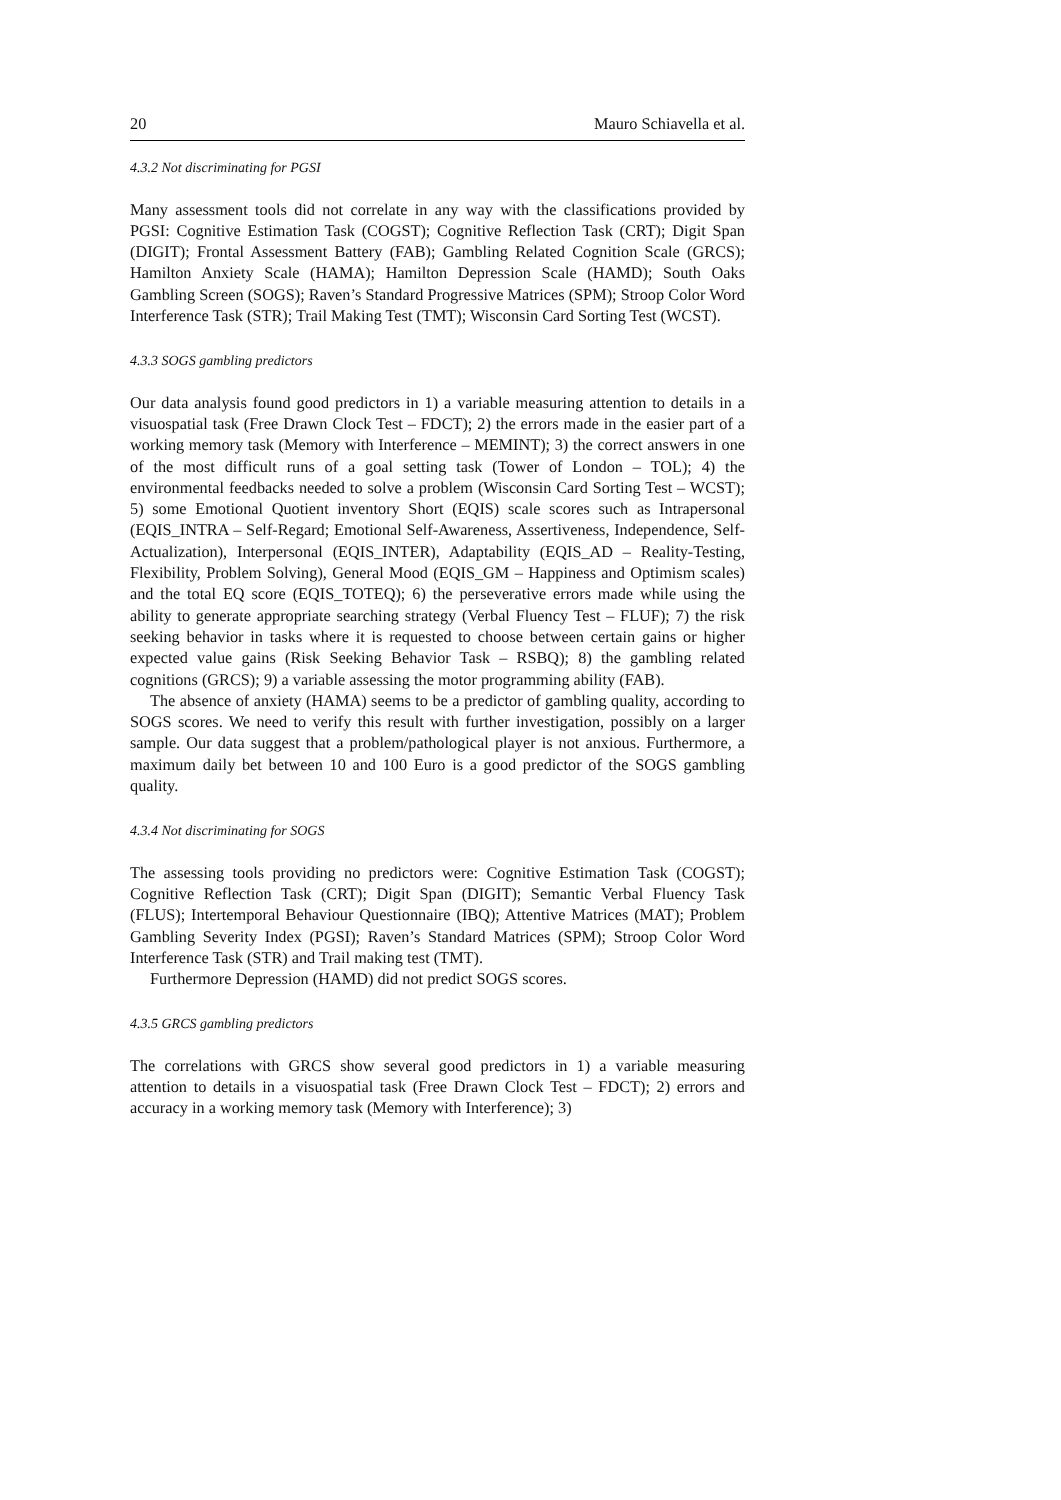20 Mauro Schiavella et al.
4.3.2 Not discriminating for PGSI
Many assessment tools did not correlate in any way with the classifications provided by PGSI: Cognitive Estimation Task (COGST); Cognitive Reflection Task (CRT); Digit Span (DIGIT); Frontal Assessment Battery (FAB); Gambling Related Cognition Scale (GRCS); Hamilton Anxiety Scale (HAMA); Hamilton Depression Scale (HAMD); South Oaks Gambling Screen (SOGS); Raven’s Standard Progressive Matrices (SPM); Stroop Color Word Interference Task (STR); Trail Making Test (TMT); Wisconsin Card Sorting Test (WCST).
4.3.3 SOGS gambling predictors
Our data analysis found good predictors in 1) a variable measuring attention to details in a visuospatial task (Free Drawn Clock Test – FDCT); 2) the errors made in the easier part of a working memory task (Memory with Interference – MEMINT); 3) the correct answers in one of the most difficult runs of a goal setting task (Tower of London – TOL); 4) the environmental feedbacks needed to solve a problem (Wisconsin Card Sorting Test – WCST); 5) some Emotional Quotient inventory Short (EQIS) scale scores such as Intrapersonal (EQIS_INTRA – Self-Regard; Emotional Self-Awareness, Assertiveness, Independence, Self-Actualization), Interpersonal (EQIS_INTER), Adaptability (EQIS_AD – Reality-Testing, Flexibility, Problem Solving), General Mood (EQIS_GM – Happiness and Optimism scales) and the total EQ score (EQIS_TOTEQ); 6) the perseverative errors made while using the ability to generate appropriate searching strategy (Verbal Fluency Test – FLUF); 7) the risk seeking behavior in tasks where it is requested to choose between certain gains or higher expected value gains (Risk Seeking Behavior Task – RSBQ); 8) the gambling related cognitions (GRCS); 9) a variable assessing the motor programming ability (FAB).
The absence of anxiety (HAMA) seems to be a predictor of gambling quality, according to SOGS scores. We need to verify this result with further investigation, possibly on a larger sample. Our data suggest that a problem/pathological player is not anxious. Furthermore, a maximum daily bet between 10 and 100 Euro is a good predictor of the SOGS gambling quality.
4.3.4 Not discriminating for SOGS
The assessing tools providing no predictors were: Cognitive Estimation Task (COGST); Cognitive Reflection Task (CRT); Digit Span (DIGIT); Semantic Verbal Fluency Task (FLUS); Intertemporal Behaviour Questionnaire (IBQ); Attentive Matrices (MAT); Problem Gambling Severity Index (PGSI); Raven’s Standard Matrices (SPM); Stroop Color Word Interference Task (STR) and Trail making test (TMT).
Furthermore Depression (HAMD) did not predict SOGS scores.
4.3.5 GRCS gambling predictors
The correlations with GRCS show several good predictors in 1) a variable measuring attention to details in a visuospatial task (Free Drawn Clock Test – FDCT); 2) errors and accuracy in a working memory task (Memory with Interference); 3)